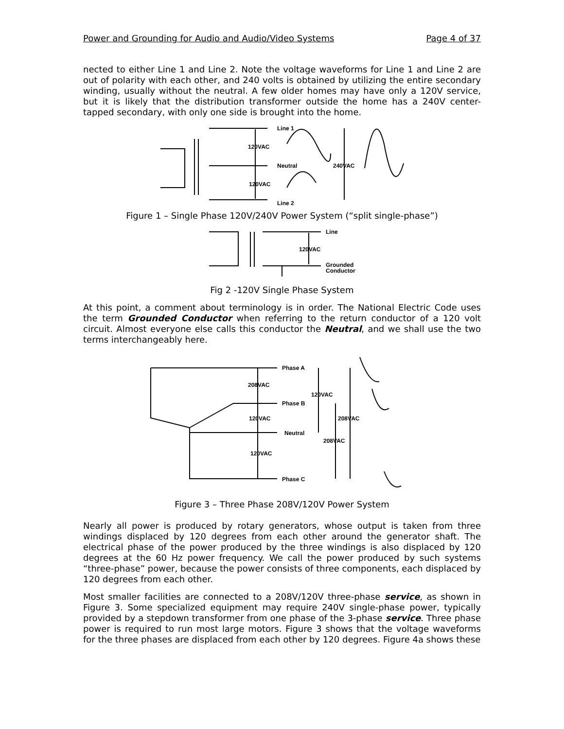Power and Grounding for Audio and Audio/Video Systems Page 4 of 37
nected to either Line 1 and Line 2. Note the voltage waveforms for Line 1 and Line 2 are out of polarity with each other, and 240 volts is obtained by utilizing the entire secondary winding, usually without the neutral. A few older homes may have only a 120V service, but it is likely that the distribution transformer outside the home has a 240V center-tapped secondary, with only one side is brought into the home.
Line 1
120VAC
Neutral
240VAC
120VAC
Line 2
Figure 1 – Single Phase 120V/240V Power System (“split single-phase”)
Line
120VAC
Grounded
Conductor
Fig 2 -120V Single Phase System
At this point, a comment about terminology is in order. The National Electric Code uses the term Grounded Conductor when referring to the return conductor of a 120 volt circuit. Almost everyone else calls this conductor the Neutral, and we shall use the two terms interchangeably here.
Phase A
208VAC
120VAC
Phase B
120VAC
208VAC
Neutral
208VAC
120VAC
Phase C
Figure 3 – Three Phase 208V/120V Power System
Nearly all power is produced by rotary generators, whose output is taken from three windings displaced by 120 degrees from each other around the generator shaft. The electrical phase of the power produced by the three windings is also displaced by 120 degrees at the 60 Hz power frequency. We call the power produced by such systems “three-phase” power, because the power consists of three components, each displaced by 120 degrees from each other.
Most smaller facilities are connected to a 208V/120V three-phase service, as shown in Figure 3. Some specialized equipment may require 240V single-phase power, typically provided by a stepdown transformer from one phase of the 3-phase service. Three phase power is required to run most large motors. Figure 3 shows that the voltage waveforms for the three phases are displaced from each other by 120 degrees. Figure 4a shows these